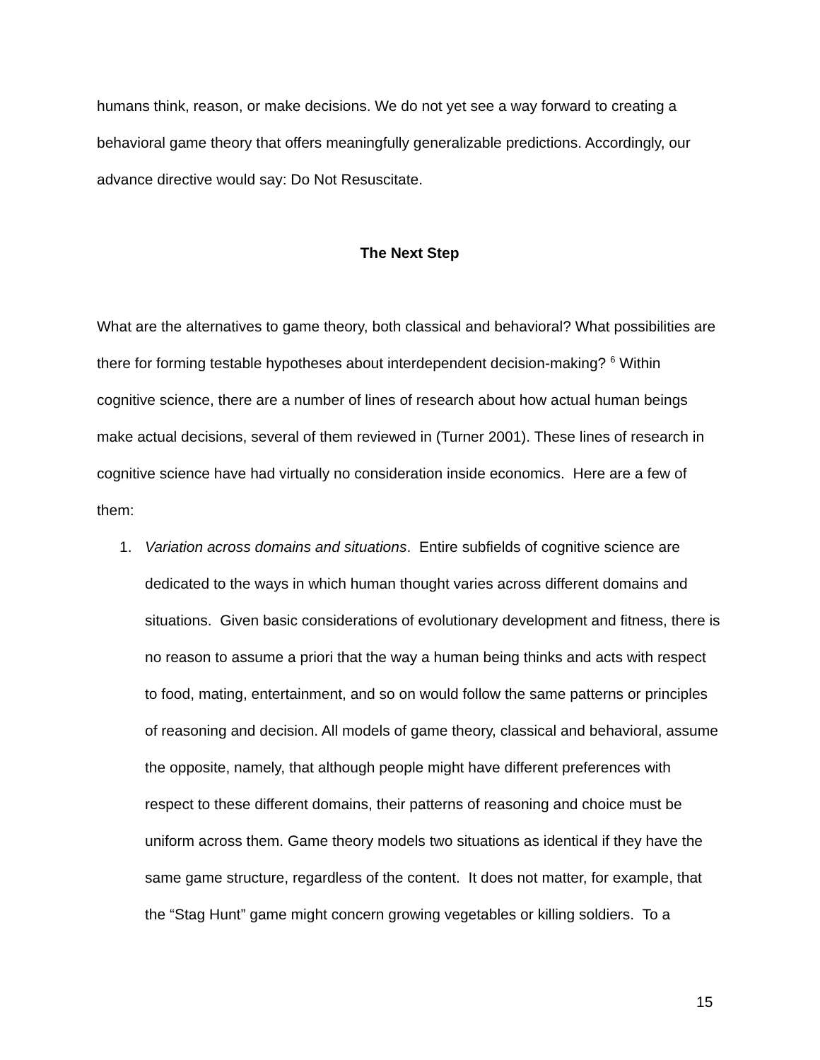humans think, reason, or make decisions. We do not yet see a way forward to creating a behavioral game theory that offers meaningfully generalizable predictions. Accordingly, our advance directive would say: Do Not Resuscitate.
The Next Step
What are the alternatives to game theory, both classical and behavioral? What possibilities are there for forming testable hypotheses about interdependent decision-making? <sup>6</sup> Within cognitive science, there are a number of lines of research about how actual human beings make actual decisions, several of them reviewed in (Turner 2001). These lines of research in cognitive science have had virtually no consideration inside economics. Here are a few of them:
1. Variation across domains and situations. Entire subfields of cognitive science are dedicated to the ways in which human thought varies across different domains and situations. Given basic considerations of evolutionary development and fitness, there is no reason to assume a priori that the way a human being thinks and acts with respect to food, mating, entertainment, and so on would follow the same patterns or principles of reasoning and decision. All models of game theory, classical and behavioral, assume the opposite, namely, that although people might have different preferences with respect to these different domains, their patterns of reasoning and choice must be uniform across them. Game theory models two situations as identical if they have the same game structure, regardless of the content. It does not matter, for example, that the “Stag Hunt” game might concern growing vegetables or killing soldiers. To a
15